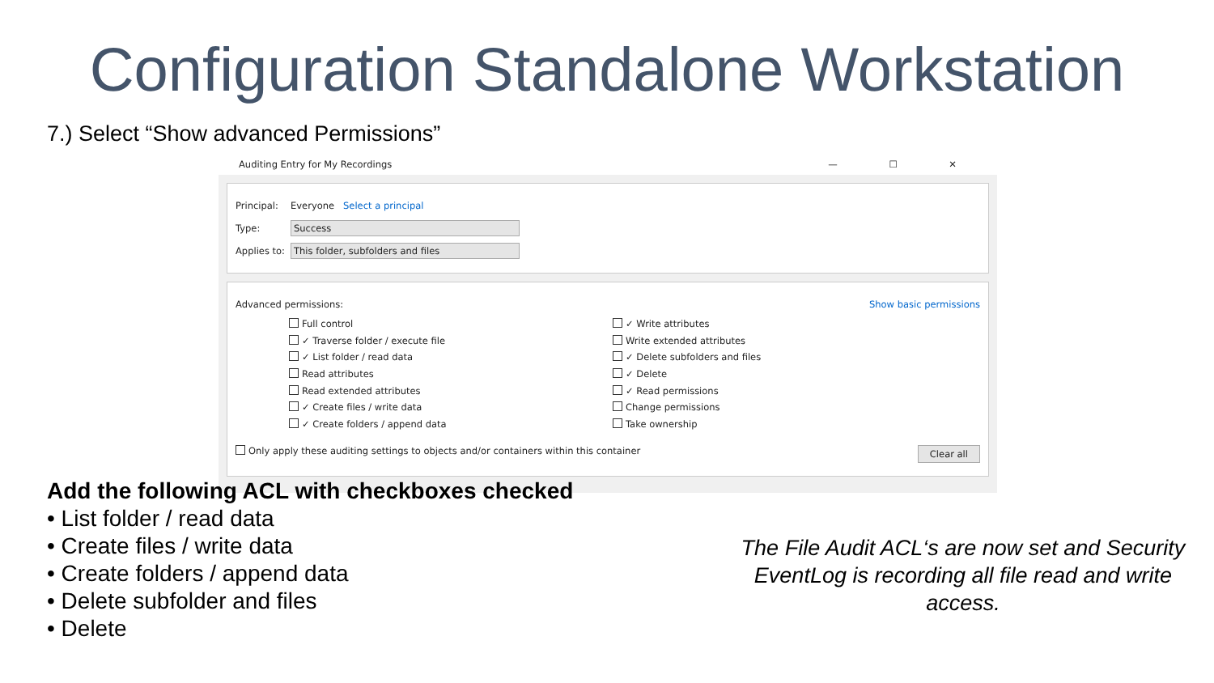Configuration Standalone Workstation
7.) Select “Show advanced Permissions”
Auditing Entry for My Recordings — ☐ ✕
Principal: Everyone Select a principal
Type: Success
Applies to: This folder, subfolders and files
Advanced permissions: Show basic permissions
Full control
✓ Traverse folder / execute file
✓ List folder / read data
Read attributes
Read extended attributes
✓ Create files / write data
✓ Create folders / append data
✓ Write attributes
Write extended attributes
✓ Delete subfolders and files
✓ Delete
✓ Read permissions
Change permissions
Take ownership
Only apply these auditing settings to objects and/or containers within this container Clear all
Add the following ACL with checkboxes checked
• List folder / read data
• Create files / write data
• Create folders / append data
• Delete subfolder and files
• Delete
The File Audit ACL‘s are now set and Security EventLog is recording all file read and write access.